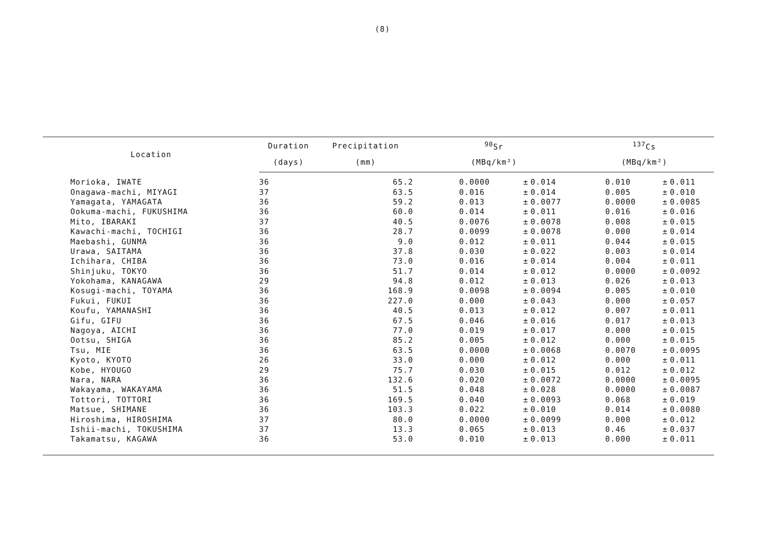(8)
| Location | Duration | Precipitation | <sup>90</sup>Sr | | | <sup>137</sup>Cs | | |
| --- | --- | --- | --- | --- | --- | --- | --- | --- |
| | (days) | (mm) | (MBq/km²) | | | (MBq/km²) | | |
| Morioka, IWATE | 36 | 65.2 | 0.0000 | ± | 0.014 | 0.010 | ± | 0.011 |
| Onagawa-machi, MIYAGI | 37 | 63.5 | 0.016 | ± | 0.014 | 0.005 | ± | 0.010 |
| Yamagata, YAMAGATA | 36 | 59.2 | 0.013 | ± | 0.0077 | 0.0000 | ± | 0.0085 |
| Ookuma-machi, FUKUSHIMA | 36 | 60.0 | 0.014 | ± | 0.011 | 0.016 | ± | 0.016 |
| Mito, IBARAKI | 37 | 40.5 | 0.0076 | ± | 0.0078 | 0.008 | ± | 0.015 |
| Kawachi-machi, TOCHIGI | 36 | 28.7 | 0.0099 | ± | 0.0078 | 0.000 | ± | 0.014 |
| Maebashi, GUNMA | 36 | 9.0 | 0.012 | ± | 0.011 | 0.044 | ± | 0.015 |
| Urawa, SAITAMA | 36 | 37.8 | 0.030 | ± | 0.022 | 0.003 | ± | 0.014 |
| Ichihara, CHIBA | 36 | 73.0 | 0.016 | ± | 0.014 | 0.004 | ± | 0.011 |
| Shinjuku, TOKYO | 36 | 51.7 | 0.014 | ± | 0.012 | 0.0000 | ± | 0.0092 |
| Yokohama, KANAGAWA | 29 | 94.8 | 0.012 | ± | 0.013 | 0.026 | ± | 0.013 |
| Kosugi-machi, TOYAMA | 36 | 168.9 | 0.0098 | ± | 0.0094 | 0.005 | ± | 0.010 |
| Fukui, FUKUI | 36 | 227.0 | 0.000 | ± | 0.043 | 0.000 | ± | 0.057 |
| Koufu, YAMANASHI | 36 | 40.5 | 0.013 | ± | 0.012 | 0.007 | ± | 0.011 |
| Gifu, GIFU | 36 | 67.5 | 0.046 | ± | 0.016 | 0.017 | ± | 0.013 |
| Nagoya, AICHI | 36 | 77.0 | 0.019 | ± | 0.017 | 0.000 | ± | 0.015 |
| Ootsu, SHIGA | 36 | 85.2 | 0.005 | ± | 0.012 | 0.000 | ± | 0.015 |
| Tsu, MIE | 36 | 63.5 | 0.0000 | ± | 0.0068 | 0.0070 | ± | 0.0095 |
| Kyoto, KYOTO | 26 | 33.0 | 0.000 | ± | 0.012 | 0.000 | ± | 0.011 |
| Kobe, HYOUGO | 29 | 75.7 | 0.030 | ± | 0.015 | 0.012 | ± | 0.012 |
| Nara, NARA | 36 | 132.6 | 0.020 | ± | 0.0072 | 0.0000 | ± | 0.0095 |
| Wakayama, WAKAYAMA | 36 | 51.5 | 0.048 | ± | 0.028 | 0.0000 | ± | 0.0087 |
| Tottori, TOTTORI | 36 | 169.5 | 0.040 | ± | 0.0093 | 0.068 | ± | 0.019 |
| Matsue, SHIMANE | 36 | 103.3 | 0.022 | ± | 0.010 | 0.014 | ± | 0.0080 |
| Hiroshima, HIROSHIMA | 37 | 80.0 | 0.0000 | ± | 0.0099 | 0.000 | ± | 0.012 |
| Ishii-machi, TOKUSHIMA | 37 | 13.3 | 0.065 | ± | 0.013 | 0.46 | ± | 0.037 |
| Takamatsu, KAGAWA | 36 | 53.0 | 0.010 | ± | 0.013 | 0.000 | ± | 0.011 |